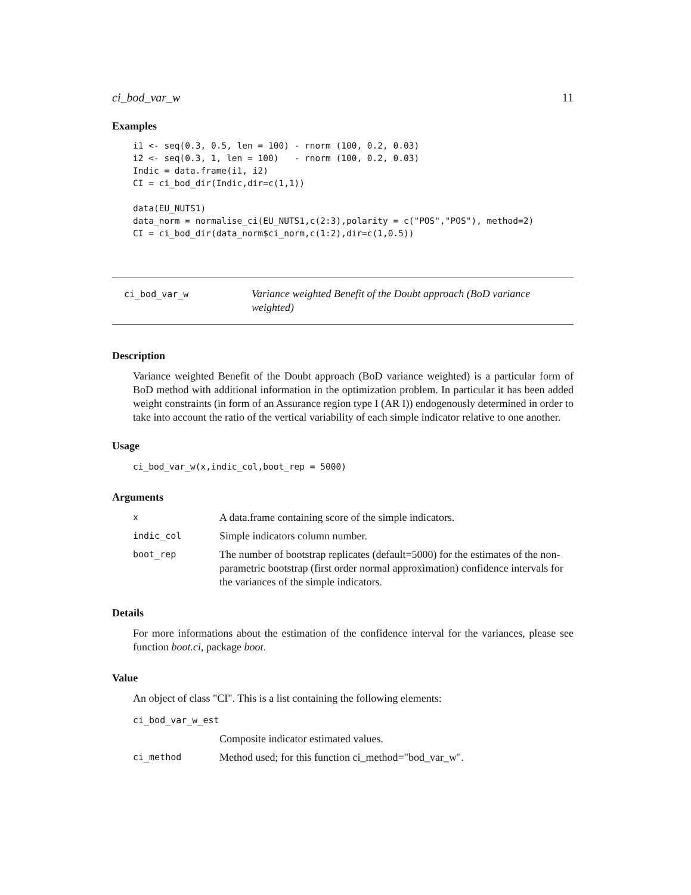ci_bod_var_w 11
Examples
i1 <- seq(0.3, 0.5, len = 100) - rnorm (100, 0.2, 0.03)
i2 <- seq(0.3, 1, len = 100)   - rnorm (100, 0.2, 0.03)
Indic = data.frame(i1, i2)
CI = ci_bod_dir(Indic,dir=c(1,1))

data(EU_NUTS1)
data_norm = normalise_ci(EU_NUTS1,c(2:3),polarity = c("POS","POS"), method=2)
CI = ci_bod_dir(data_norm$ci_norm,c(1:2),dir=c(1,0.5))
ci_bod_var_w Variance weighted Benefit of the Doubt approach (BoD variance weighted)
Description
Variance weighted Benefit of the Doubt approach (BoD variance weighted) is a particular form of BoD method with additional information in the optimization problem. In particular it has been added weight constraints (in form of an Assurance region type I (AR I)) endogenously determined in order to take into account the ratio of the vertical variability of each simple indicator relative to one another.
Usage
ci_bod_var_w(x,indic_col,boot_rep = 5000)
Arguments
| x | A data.frame containing score of the simple indicators. |
| indic_col | Simple indicators column number. |
| boot_rep | The number of bootstrap replicates (default=5000) for the estimates of the non-parametric bootstrap (first order normal approximation) confidence intervals for the variances of the simple indicators. |
Details
For more informations about the estimation of the confidence interval for the variances, please see function boot.ci, package boot.
Value
An object of class "CI". This is a list containing the following elements:
| ci_bod_var_w_est | |
| | Composite indicator estimated values. |
| ci_method | Method used; for this function ci_method="bod_var_w". |